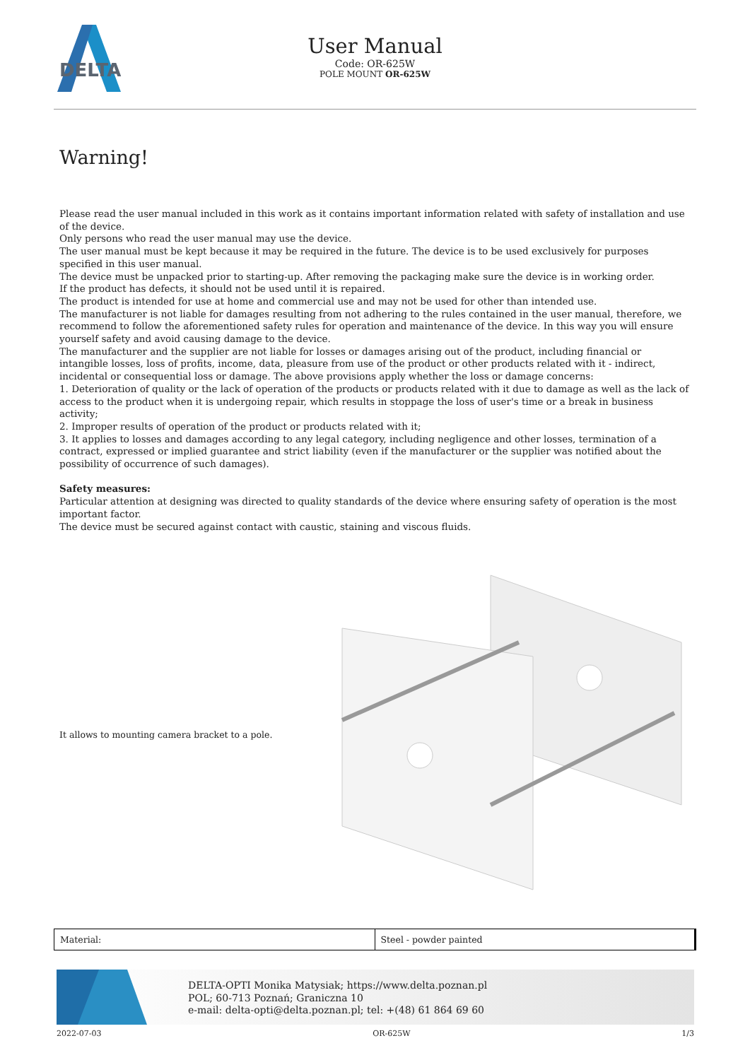DELTA
User Manual
Code: OR-625W
POLE MOUNT OR-625W
Warning!
Please read the user manual included in this work as it contains important information related with safety of installation and use of the device.
Only persons who read the user manual may use the device.
The user manual must be kept because it may be required in the future. The device is to be used exclusively for purposes specified in this user manual.
The device must be unpacked prior to starting-up. After removing the packaging make sure the device is in working order.
If the product has defects, it should not be used until it is repaired.
The product is intended for use at home and commercial use and may not be used for other than intended use.
The manufacturer is not liable for damages resulting from not adhering to the rules contained in the user manual, therefore, we recommend to follow the aforementioned safety rules for operation and maintenance of the device. In this way you will ensure yourself safety and avoid causing damage to the device.
The manufacturer and the supplier are not liable for losses or damages arising out of the product, including financial or intangible losses, loss of profits, income, data, pleasure from use of the product or other products related with it - indirect, incidental or consequential loss or damage. The above provisions apply whether the loss or damage concerns:
1. Deterioration of quality or the lack of operation of the products or products related with it due to damage as well as the lack of access to the product when it is undergoing repair, which results in stoppage the loss of user's time or a break in business activity;
2. Improper results of operation of the product or products related with it;
3. It applies to losses and damages according to any legal category, including negligence and other losses, termination of a contract, expressed or implied guarantee and strict liability (even if the manufacturer or the supplier was notified about the possibility of occurrence of such damages).
Safety measures:
Particular attention at designing was directed to quality standards of the device where ensuring safety of operation is the most important factor.
The device must be secured against contact with caustic, staining and viscous fluids.
It allows to mounting camera bracket to a pole.
| Material: | Steel - powder painted |
DELTA-OPTI Monika Matysiak; https://www.delta.poznan.pl
POL; 60-713 Poznań; Graniczna 10
e-mail: delta-opti@delta.poznan.pl; tel: +(48) 61 864 69 60
2022-07-03 OR-625W 1/3